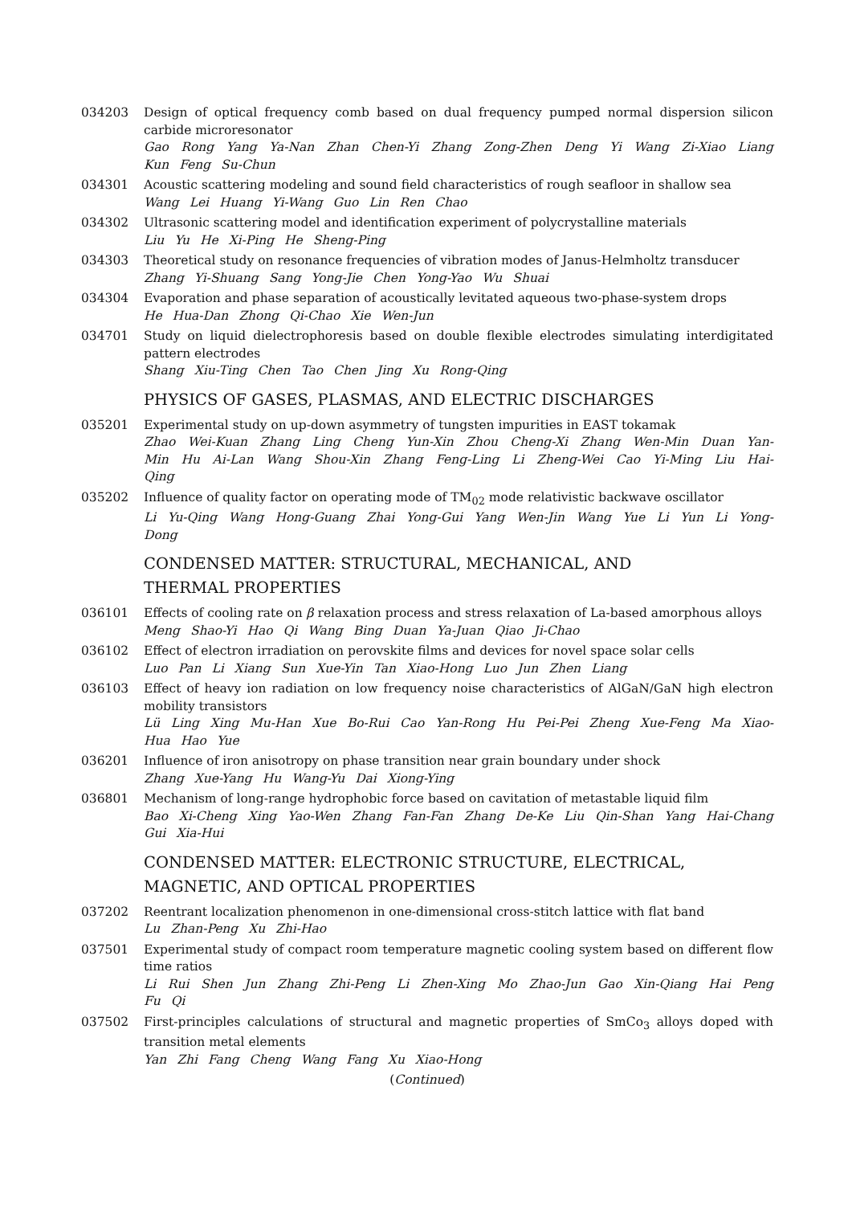034203 Design of optical frequency comb based on dual frequency pumped normal dispersion silicon carbide microresonator
Gao Rong Yang Ya-Nan Zhan Chen-Yi Zhang Zong-Zhen Deng Yi Wang Zi-Xiao Liang Kun Feng Su-Chun
034301 Acoustic scattering modeling and sound field characteristics of rough seafloor in shallow sea
Wang Lei Huang Yi-Wang Guo Lin Ren Chao
034302 Ultrasonic scattering model and identification experiment of polycrystalline materials
Liu Yu He Xi-Ping He Sheng-Ping
034303 Theoretical study on resonance frequencies of vibration modes of Janus-Helmholtz transducer
Zhang Yi-Shuang Sang Yong-Jie Chen Yong-Yao Wu Shuai
034304 Evaporation and phase separation of acoustically levitated aqueous two-phase-system drops
He Hua-Dan Zhong Qi-Chao Xie Wen-Jun
034701 Study on liquid dielectrophoresis based on double flexible electrodes simulating interdigitated pattern electrodes
Shang Xiu-Ting Chen Tao Chen Jing Xu Rong-Qing
PHYSICS OF GASES, PLASMAS, AND ELECTRIC DISCHARGES
035201 Experimental study on up-down asymmetry of tungsten impurities in EAST tokamak
Zhao Wei-Kuan Zhang Ling Cheng Yun-Xin Zhou Cheng-Xi Zhang Wen-Min Duan Yan-Min Hu Ai-Lan Wang Shou-Xin Zhang Feng-Ling Li Zheng-Wei Cao Yi-Ming Liu Hai-Qing
035202 Influence of quality factor on operating mode of TM<sub>02</sub> mode relativistic backwave oscillator
Li Yu-Qing Wang Hong-Guang Zhai Yong-Gui Yang Wen-Jin Wang Yue Li Yun Li Yong-Dong
CONDENSED MATTER: STRUCTURAL, MECHANICAL, AND
THERMAL PROPERTIES
036101 Effects of cooling rate on β relaxation process and stress relaxation of La-based amorphous alloys
Meng Shao-Yi Hao Qi Wang Bing Duan Ya-Juan Qiao Ji-Chao
036102 Effect of electron irradiation on perovskite films and devices for novel space solar cells
Luo Pan Li Xiang Sun Xue-Yin Tan Xiao-Hong Luo Jun Zhen Liang
036103 Effect of heavy ion radiation on low frequency noise characteristics of AlGaN/GaN high electron mobility transistors
Lü Ling Xing Mu-Han Xue Bo-Rui Cao Yan-Rong Hu Pei-Pei Zheng Xue-Feng Ma Xiao-Hua Hao Yue
036201 Influence of iron anisotropy on phase transition near grain boundary under shock
Zhang Xue-Yang Hu Wang-Yu Dai Xiong-Ying
036801 Mechanism of long-range hydrophobic force based on cavitation of metastable liquid film
Bao Xi-Cheng Xing Yao-Wen Zhang Fan-Fan Zhang De-Ke Liu Qin-Shan Yang Hai-Chang Gui Xia-Hui
CONDENSED MATTER: ELECTRONIC STRUCTURE, ELECTRICAL,
MAGNETIC, AND OPTICAL PROPERTIES
037202 Reentrant localization phenomenon in one-dimensional cross-stitch lattice with flat band
Lu Zhan-Peng Xu Zhi-Hao
037501 Experimental study of compact room temperature magnetic cooling system based on different flow time ratios
Li Rui Shen Jun Zhang Zhi-Peng Li Zhen-Xing Mo Zhao-Jun Gao Xin-Qiang Hai Peng Fu Qi
037502 First-principles calculations of structural and magnetic properties of SmCo<sub>3</sub> alloys doped with transition metal elements
Yan Zhi Fang Cheng Wang Fang Xu Xiao-Hong
(Continued)